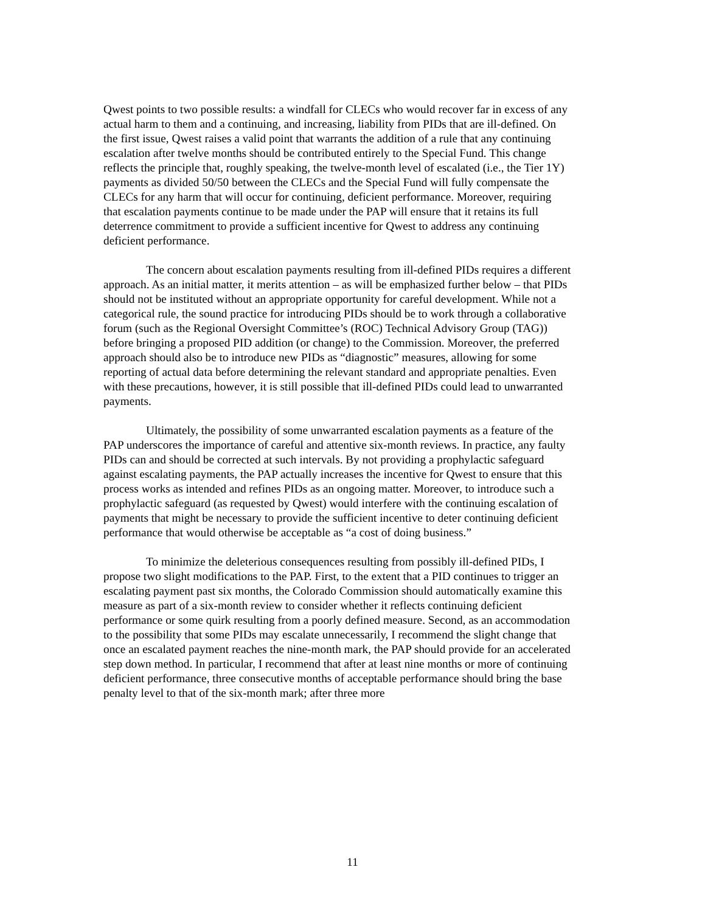Qwest points to two possible results: a windfall for CLECs who would recover far in excess of any actual harm to them and a continuing, and increasing, liability from PIDs that are ill-defined. On the first issue, Qwest raises a valid point that warrants the addition of a rule that any continuing escalation after twelve months should be contributed entirely to the Special Fund. This change reflects the principle that, roughly speaking, the twelve-month level of escalated (i.e., the Tier 1Y) payments as divided 50/50 between the CLECs and the Special Fund will fully compensate the CLECs for any harm that will occur for continuing, deficient performance. Moreover, requiring that escalation payments continue to be made under the PAP will ensure that it retains its full deterrence commitment to provide a sufficient incentive for Qwest to address any continuing deficient performance.
The concern about escalation payments resulting from ill-defined PIDs requires a different approach. As an initial matter, it merits attention – as will be emphasized further below – that PIDs should not be instituted without an appropriate opportunity for careful development. While not a categorical rule, the sound practice for introducing PIDs should be to work through a collaborative forum (such as the Regional Oversight Committee’s (ROC) Technical Advisory Group (TAG)) before bringing a proposed PID addition (or change) to the Commission. Moreover, the preferred approach should also be to introduce new PIDs as “diagnostic” measures, allowing for some reporting of actual data before determining the relevant standard and appropriate penalties. Even with these precautions, however, it is still possible that ill-defined PIDs could lead to unwarranted payments.
Ultimately, the possibility of some unwarranted escalation payments as a feature of the PAP underscores the importance of careful and attentive six-month reviews. In practice, any faulty PIDs can and should be corrected at such intervals. By not providing a prophylactic safeguard against escalating payments, the PAP actually increases the incentive for Qwest to ensure that this process works as intended and refines PIDs as an ongoing matter. Moreover, to introduce such a prophylactic safeguard (as requested by Qwest) would interfere with the continuing escalation of payments that might be necessary to provide the sufficient incentive to deter continuing deficient performance that would otherwise be acceptable as “a cost of doing business.”
To minimize the deleterious consequences resulting from possibly ill-defined PIDs, I propose two slight modifications to the PAP. First, to the extent that a PID continues to trigger an escalating payment past six months, the Colorado Commission should automatically examine this measure as part of a six-month review to consider whether it reflects continuing deficient performance or some quirk resulting from a poorly defined measure. Second, as an accommodation to the possibility that some PIDs may escalate unnecessarily, I recommend the slight change that once an escalated payment reaches the nine-month mark, the PAP should provide for an accelerated step down method. In particular, I recommend that after at least nine months or more of continuing deficient performance, three consecutive months of acceptable performance should bring the base penalty level to that of the six-month mark; after three more
11